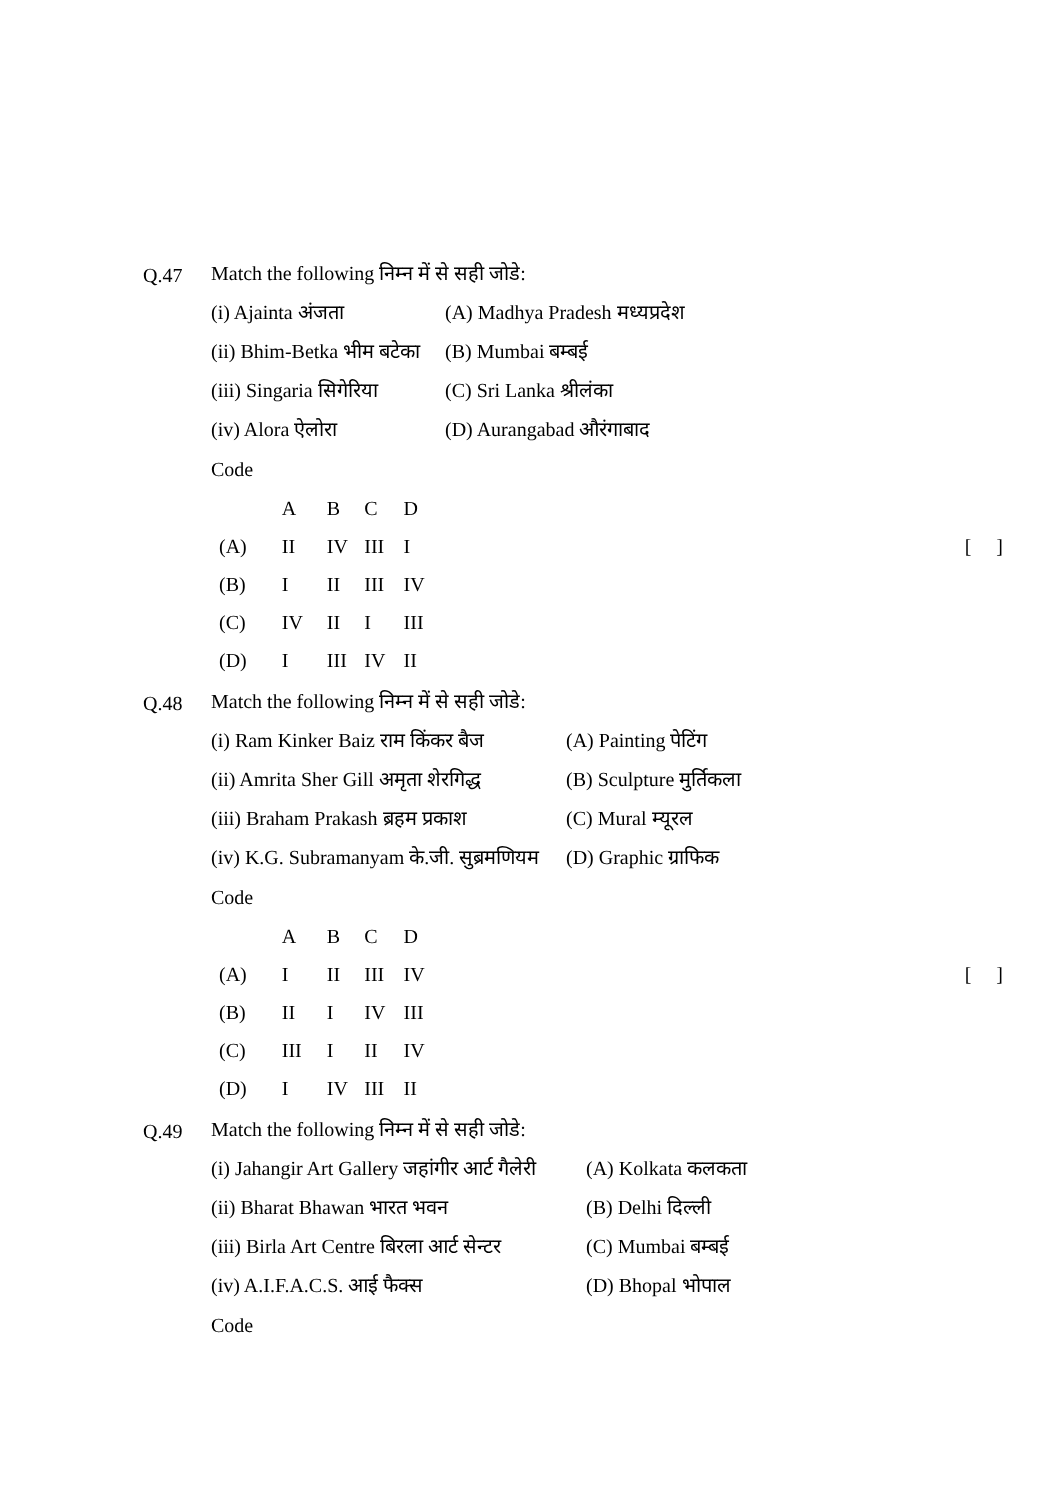Q.47 Match the following निम्न में से सही जोडे:
(i) Ajainta अंजता (A) Madhya Pradesh मध्यप्रदेश
(ii) Bhim-Betka भीम बटेका (B) Mumbai बम्बई
(iii) Singaria सिगेरिया (C) Sri Lanka श्रीलंका
(iv) Alora ऐलोरा (D) Aurangabad औरंगाबाद
Code
| | A | B | C | D | |
| --- | --- | --- | --- | --- | --- |
| (A) | II | IV | III | I | [ ] |
| (B) | I | II | III | IV | |
| (C) | IV | II | I | III | |
| (D) | I | III | IV | II | |
Q.48 Match the following निम्न में से सही जोडे:
(i) Ram Kinker Baiz राम किंकर बैज (A) Painting पेटिंग
(ii) Amrita Sher Gill अमृता शेरगिद्ध (B) Sculpture मुर्तिकला
(iii) Braham Prakash ब्रहम प्रकाश (C) Mural म्यूरल
(iv) K.G. Subramanyam के.जी. सुब्रमणियम (D) Graphic ग्राफिक
Code
| | A | B | C | D | |
| --- | --- | --- | --- | --- | --- |
| (A) | I | II | III | IV | [ ] |
| (B) | II | I | IV | III | |
| (C) | III | I | II | IV | |
| (D) | I | IV | III | II | |
Q.49 Match the following निम्न में से सही जोडे:
(i) Jahangir Art Gallery जहांगीर आर्ट गैलेरी (A) Kolkata कलकता
(ii) Bharat Bhawan भारत भवन (B) Delhi दिल्ली
(iii) Birla Art Centre बिरला आर्ट सेन्टर (C) Mumbai बम्बई
(iv) A.I.F.A.C.S. आई फैक्स (D) Bhopal भोपाल
Code